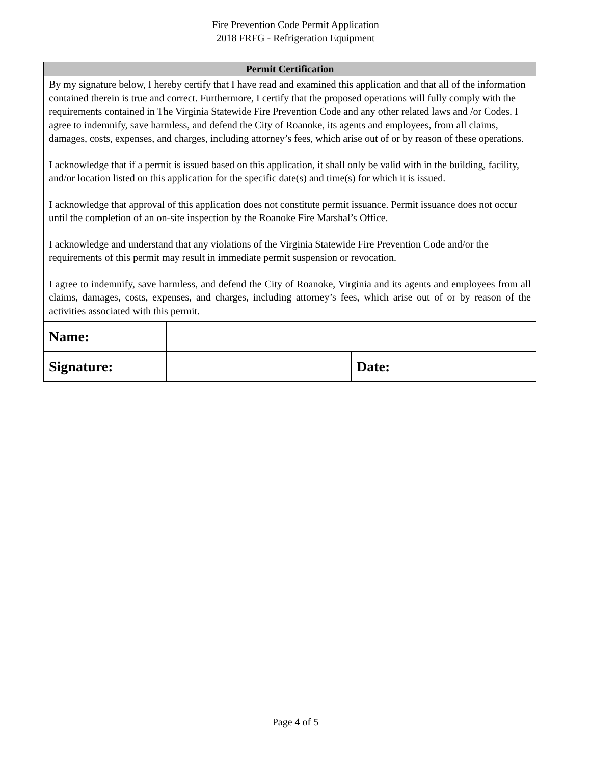Fire Prevention Code Permit Application
2018 FRFG - Refrigeration Equipment
| Permit Certification | | | |
| --- | --- | --- | --- |
| By my signature below, I hereby certify that I have read and examined this application and that all of the information contained therein is true and correct. Furthermore, I certify that the proposed operations will fully comply with the requirements contained in The Virginia Statewide Fire Prevention Code and any other related laws and /or Codes. I agree to indemnify, save harmless, and defend the City of Roanoke, its agents and employees, from all claims, damages, costs, expenses, and charges, including attorney’s fees, which arise out of or by reason of these operations. I acknowledge that if a permit is issued based on this application, it shall only be valid with in the building, facility, and/or location listed on this application for the specific date(s) and time(s) for which it is issued. I acknowledge that approval of this application does not constitute permit issuance. Permit issuance does not occur until the completion of an on-site inspection by the Roanoke Fire Marshal’s Office. I acknowledge and understand that any violations of the Virginia Statewide Fire Prevention Code and/or the requirements of this permit may result in immediate permit suspension or revocation. I agree to indemnify, save harmless, and defend the City of Roanoke, Virginia and its agents and employees from all claims, damages, costs, expenses, and charges, including attorney’s fees, which arise out of or by reason of the activities associated with this permit. | | | |
| Name: | | | |
| Signature: | | Date: | |
Page 4 of 5